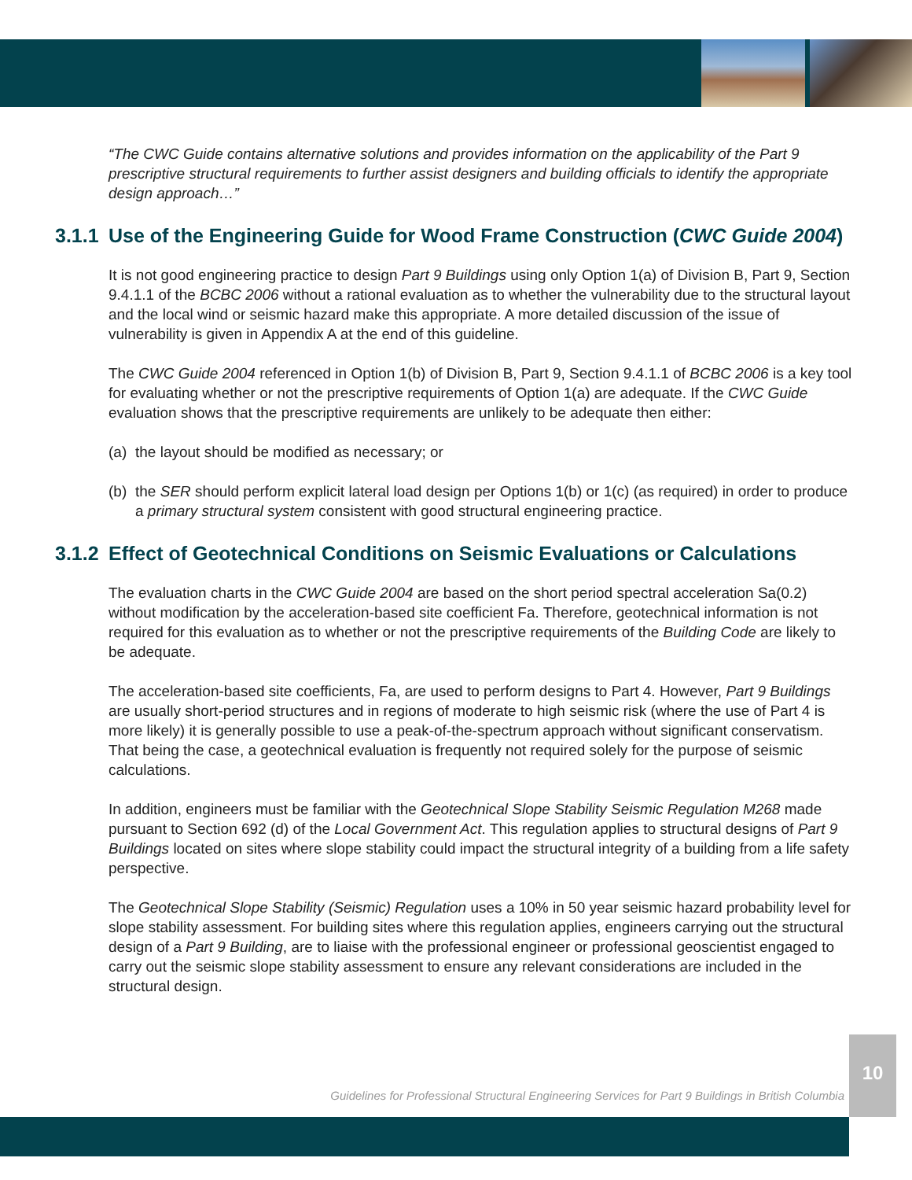“The CWC Guide contains alternative solutions and provides information on the applicability of the Part 9 prescriptive structural requirements to further assist designers and building officials to identify the appropriate design approach…”
3.1.1
Use of the Engineering Guide for Wood Frame Construction (CWC Guide 2004)
It is not good engineering practice to design Part 9 Buildings using only Option 1(a) of Division B, Part 9, Section 9.4.1.1 of the BCBC 2006 without a rational evaluation as to whether the vulnerability due to the structural layout and the local wind or seismic hazard make this appropriate. A more detailed discussion of the issue of vulnerability is given in Appendix A at the end of this guideline.
The CWC Guide 2004 referenced in Option 1(b) of Division B, Part 9, Section 9.4.1.1 of BCBC 2006 is a key tool for evaluating whether or not the prescriptive requirements of Option 1(a) are adequate. If the CWC Guide evaluation shows that the prescriptive requirements are unlikely to be adequate then either:
(a)
the layout should be modified as necessary; or
(b)
the SER should perform explicit lateral load design per Options 1(b) or 1(c) (as required) in order to produce a primary structural system consistent with good structural engineering practice.
3.1.2
Effect of Geotechnical Conditions on Seismic Evaluations or Calculations
The evaluation charts in the CWC Guide 2004 are based on the short period spectral acceleration Sa(0.2) without modification by the acceleration-based site coefficient Fa. Therefore, geotechnical information is not required for this evaluation as to whether or not the prescriptive requirements of the Building Code are likely to be adequate.
The acceleration-based site coefficients, Fa, are used to perform designs to Part 4. However, Part 9 Buildings are usually short-period structures and in regions of moderate to high seismic risk (where the use of Part 4 is more likely) it is generally possible to use a peak-of-the-spectrum approach without significant conservatism. That being the case, a geotechnical evaluation is frequently not required solely for the purpose of seismic calculations.
In addition, engineers must be familiar with the Geotechnical Slope Stability Seismic Regulation M268 made pursuant to Section 692 (d) of the Local Government Act. This regulation applies to structural designs of Part 9 Buildings located on sites where slope stability could impact the structural integrity of a building from a life safety perspective.
The Geotechnical Slope Stability (Seismic) Regulation uses a 10% in 50 year seismic hazard probability level for slope stability assessment. For building sites where this regulation applies, engineers carrying out the structural design of a Part 9 Building, are to liaise with the professional engineer or professional geoscientist engaged to carry out the seismic slope stability assessment to ensure any relevant considerations are included in the structural design.
10
Guidelines for Professional Structural Engineering Services for Part 9 Buildings in British Columbia